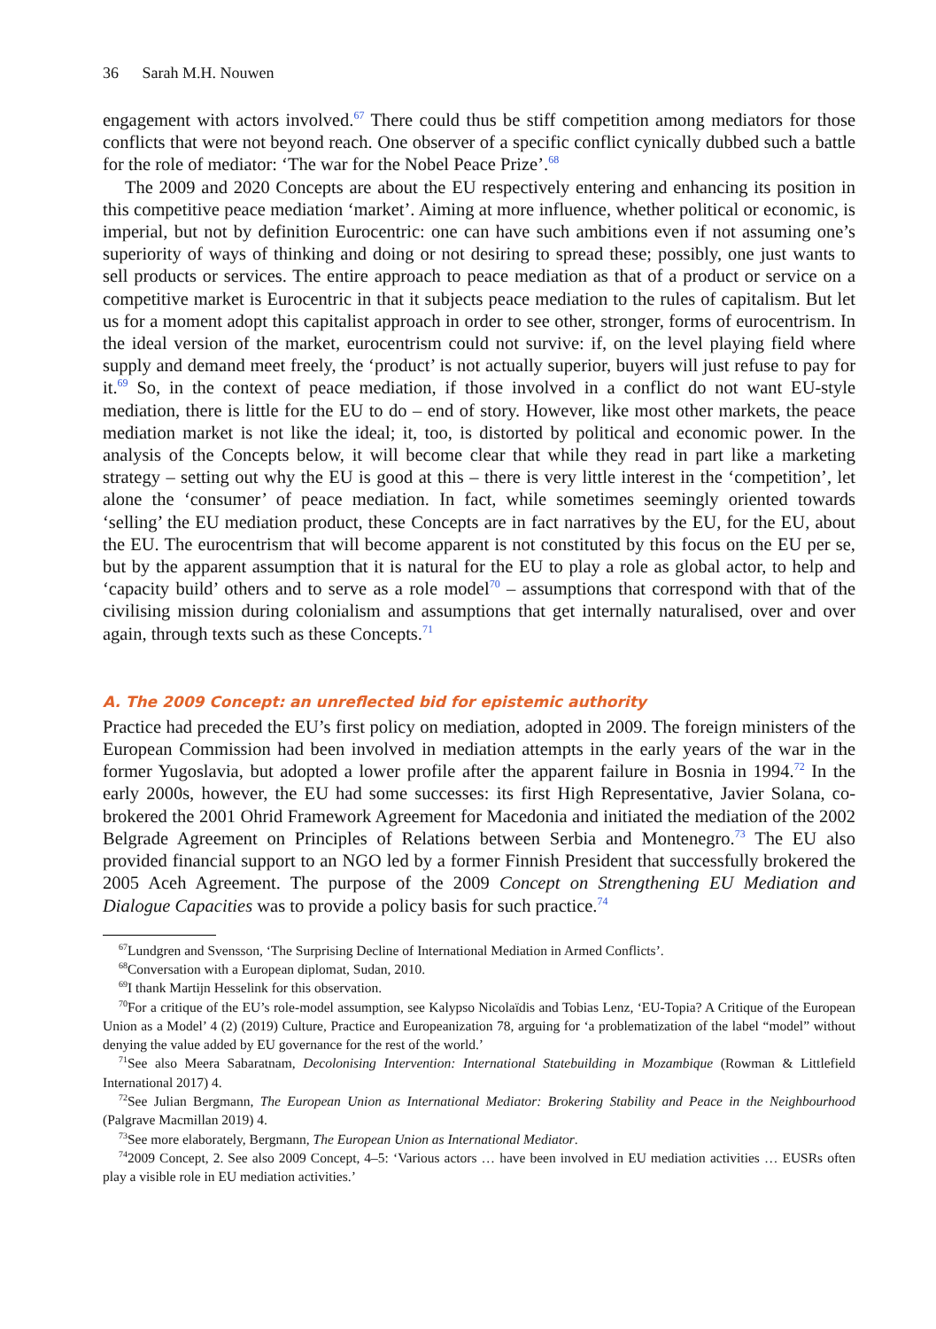36 Sarah M.H. Nouwen
engagement with actors involved.<sup>67</sup> There could thus be stiff competition among mediators for those conflicts that were not beyond reach. One observer of a specific conflict cynically dubbed such a battle for the role of mediator: ‘The war for the Nobel Peace Prize’.<sup>68</sup>
The 2009 and 2020 Concepts are about the EU respectively entering and enhancing its position in this competitive peace mediation ‘market’. Aiming at more influence, whether political or economic, is imperial, but not by definition Eurocentric: one can have such ambitions even if not assuming one’s superiority of ways of thinking and doing or not desiring to spread these; possibly, one just wants to sell products or services. The entire approach to peace mediation as that of a product or service on a competitive market is Eurocentric in that it subjects peace mediation to the rules of capitalism. But let us for a moment adopt this capitalist approach in order to see other, stronger, forms of eurocentrism. In the ideal version of the market, eurocentrism could not survive: if, on the level playing field where supply and demand meet freely, the ‘product’ is not actually superior, buyers will just refuse to pay for it.<sup>69</sup> So, in the context of peace mediation, if those involved in a conflict do not want EU-style mediation, there is little for the EU to do – end of story. However, like most other markets, the peace mediation market is not like the ideal; it, too, is distorted by political and economic power. In the analysis of the Concepts below, it will become clear that while they read in part like a marketing strategy – setting out why the EU is good at this – there is very little interest in the ‘competition’, let alone the ‘consumer’ of peace mediation. In fact, while sometimes seemingly oriented towards ‘selling’ the EU mediation product, these Concepts are in fact narratives by the EU, for the EU, about the EU. The eurocentrism that will become apparent is not constituted by this focus on the EU per se, but by the apparent assumption that it is natural for the EU to play a role as global actor, to help and ‘capacity build’ others and to serve as a role model<sup>70</sup> – assumptions that correspond with that of the civilising mission during colonialism and assumptions that get internally naturalised, over and over again, through texts such as these Concepts.<sup>71</sup>
A. The 2009 Concept: an unreflected bid for epistemic authority
Practice had preceded the EU’s first policy on mediation, adopted in 2009. The foreign ministers of the European Commission had been involved in mediation attempts in the early years of the war in the former Yugoslavia, but adopted a lower profile after the apparent failure in Bosnia in 1994.<sup>72</sup> In the early 2000s, however, the EU had some successes: its first High Representative, Javier Solana, co-brokered the 2001 Ohrid Framework Agreement for Macedonia and initiated the mediation of the 2002 Belgrade Agreement on Principles of Relations between Serbia and Montenegro.<sup>73</sup> The EU also provided financial support to an NGO led by a former Finnish President that successfully brokered the 2005 Aceh Agreement. The purpose of the 2009 Concept on Strengthening EU Mediation and Dialogue Capacities was to provide a policy basis for such practice.<sup>74</sup>
<sup>67</sup> Lundgren and Svensson, ‘The Surprising Decline of International Mediation in Armed Conflicts’.
<sup>68</sup> Conversation with a European diplomat, Sudan, 2010.
<sup>69</sup>I thank Martijn Hesselink for this observation.
<sup>70</sup> For a critique of the EU’s role-model assumption, see Kalypso Nicolaïdis and Tobias Lenz, ‘EU-Topia? A Critique of the European Union as a Model’ 4 (2) (2019) Culture, Practice and Europeanization 78, arguing for ‘a problematization of the label “model” without denying the value added by EU governance for the rest of the world.’
<sup>71</sup> See also Meera Sabaratnam, Decolonising Intervention: International Statebuilding in Mozambique (Rowman & Littlefield International 2017) 4.
<sup>72</sup> See Julian Bergmann, The European Union as International Mediator: Brokering Stability and Peace in the Neighbourhood (Palgrave Macmillan 2019) 4.
<sup>73</sup> See more elaborately, Bergmann, The European Union as International Mediator.
<sup>74</sup> 2009 Concept, 2. See also 2009 Concept, 4–5: ‘Various actors … have been involved in EU mediation activities … EUSRs often play a visible role in EU mediation activities.’